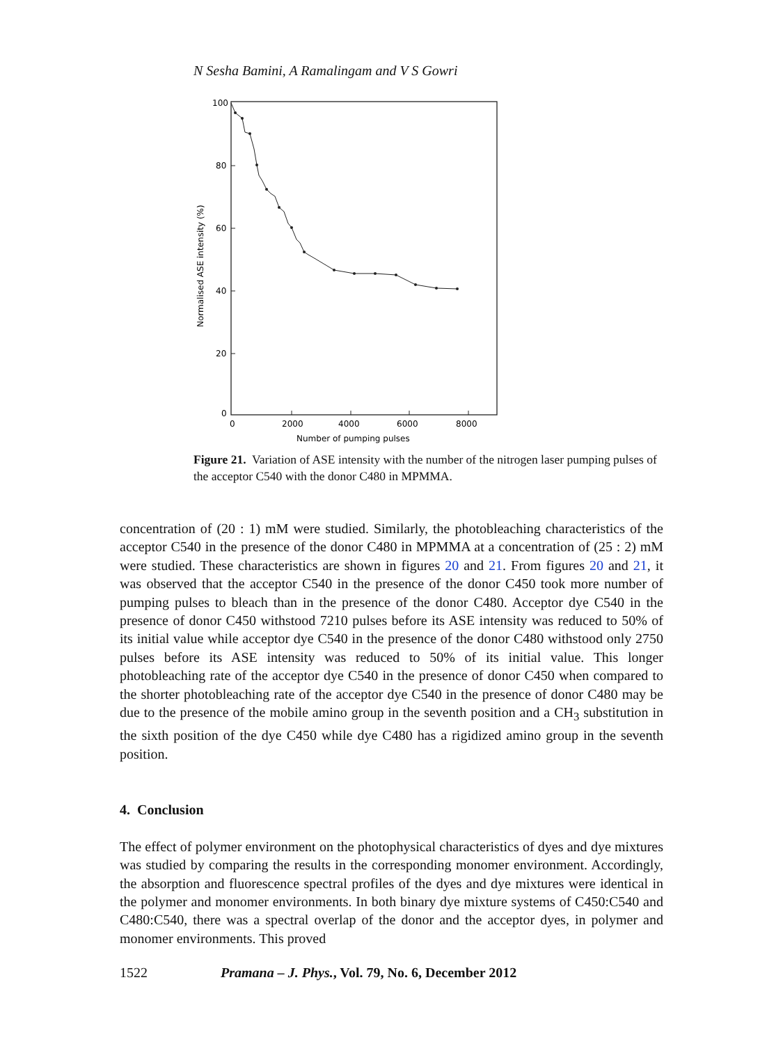N Sesha Bamini, A Ramalingam and V S Gowri
100
80
60
40
20
0
0
2000
4000
6000
8000
Number of pumping pulses
Normalised ASE intensity (%)
Figure 21. Variation of ASE intensity with the number of the nitrogen laser pumping pulses of the acceptor C540 with the donor C480 in MPMMA.
concentration of (20 : 1) mM were studied. Similarly, the photobleaching characteristics of the acceptor C540 in the presence of the donor C480 in MPMMA at a concentration of (25 : 2) mM were studied. These characteristics are shown in figures 20 and 21. From figures 20 and 21, it was observed that the acceptor C540 in the presence of the donor C450 took more number of pumping pulses to bleach than in the presence of the donor C480. Acceptor dye C540 in the presence of donor C450 withstood 7210 pulses before its ASE intensity was reduced to 50% of its initial value while acceptor dye C540 in the presence of the donor C480 withstood only 2750 pulses before its ASE intensity was reduced to 50% of its initial value. This longer photobleaching rate of the acceptor dye C540 in the presence of donor C450 when compared to the shorter photobleaching rate of the acceptor dye C540 in the presence of donor C480 may be due to the presence of the mobile amino group in the seventh position and a CH<sub>3</sub> substitution in the sixth position of the dye C450 while dye C480 has a rigidized amino group in the seventh position.
4. Conclusion
The effect of polymer environment on the photophysical characteristics of dyes and dye mixtures was studied by comparing the results in the corresponding monomer environment. Accordingly, the absorption and fluorescence spectral profiles of the dyes and dye mixtures were identical in the polymer and monomer environments. In both binary dye mixture systems of C450:C540 and C480:C540, there was a spectral overlap of the donor and the acceptor dyes, in polymer and monomer environments. This proved
1522 Pramana – J. Phys., Vol. 79, No. 6, December 2012